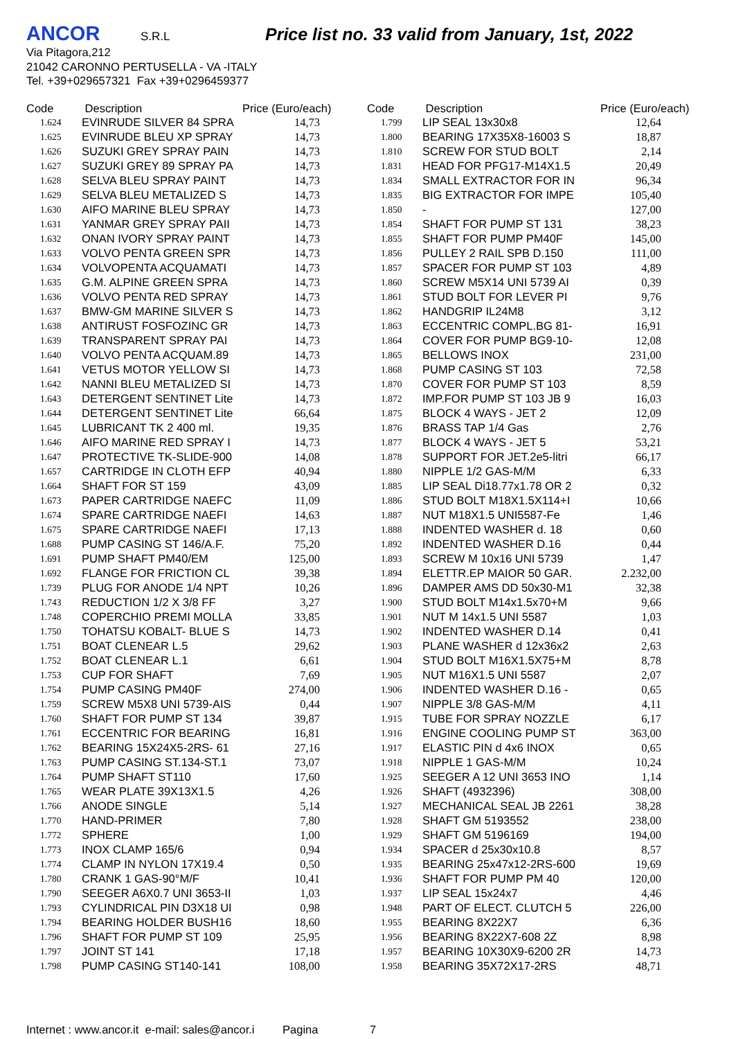ANCOR S.R.L Price list no. 33 valid from January, 1st, 2022
Via Pitagora,212
21042 CARONNO PERTUSELLA - VA -ITALY
Tel. +39+029657321 Fax +39+0296459377
| Code | Description | Price (Euro/each) | |
| --- | --- | --- | --- |
| 1.624 | EVINRUDE SILVER 84 SPRA | 14,73 | |
| 1.625 | EVINRUDE BLEU XP SPRAY | 14,73 | |
| 1.626 | SUZUKI GREY SPRAY PAIN | 14,73 | |
| 1.627 | SUZUKI GREY 89 SPRAY PA | 14,73 | |
| 1.628 | SELVA BLEU SPRAY PAINT | 14,73 | |
| 1.629 | SELVA BLEU METALIZED S | 14,73 | |
| 1.630 | AIFO MARINE BLEU SPRAY | 14,73 | |
| 1.631 | YANMAR GREY SPRAY PAII | 14,73 | |
| 1.632 | ONAN IVORY SPRAY PAINT | 14,73 | |
| 1.633 | VOLVO PENTA GREEN SPR | 14,73 | |
| 1.634 | VOLVOPENTA ACQUAMATI | 14,73 | |
| 1.635 | G.M. ALPINE GREEN SPRA | 14,73 | |
| 1.636 | VOLVO PENTA RED SPRAY | 14,73 | |
| 1.637 | BMW-GM MARINE SILVER S | 14,73 | |
| 1.638 | ANTIRUST FOSFOZINC GR | 14,73 | |
| 1.639 | TRANSPARENT SPRAY PAI | 14,73 | |
| 1.640 | VOLVO PENTA ACQUAM.89 | 14,73 | |
| 1.641 | VETUS MOTOR YELLOW SI | 14,73 | |
| 1.642 | NANNI BLEU METALIZED SI | 14,73 | |
| 1.643 | DETERGENT SENTINET Lite | 14,73 | |
| 1.644 | DETERGENT SENTINET Lite | 66,64 | |
| 1.645 | LUBRICANT TK 2 400 ml. | 19,35 | |
| 1.646 | AIFO MARINE RED SPRAY I | 14,73 | |
| 1.647 | PROTECTIVE TK-SLIDE-900 | 14,08 | |
| 1.657 | CARTRIDGE IN CLOTH EFP | 40,94 | |
| 1.664 | SHAFT FOR ST 159 | 43,09 | |
| 1.673 | PAPER CARTRIDGE NAEFC | 11,09 | |
| 1.674 | SPARE CARTRIDGE NAEFI | 14,63 | |
| 1.675 | SPARE CARTRIDGE NAEFI | 17,13 | |
| 1.688 | PUMP CASING ST 146/A.F. | 75,20 | |
| 1.691 | PUMP SHAFT PM40/EM | 125,00 | |
| 1.692 | FLANGE FOR FRICTION CL | 39,38 | |
| 1.739 | PLUG FOR ANODE 1/4 NPT | 10,26 | |
| 1.743 | REDUCTION 1/2 X 3/8 FF | 3,27 | |
| 1.748 | COPERCHIO PREMI MOLLA | 33,85 | |
| 1.750 | TOHATSU KOBALT- BLUE S | 14,73 | |
| 1.751 | BOAT CLENEAR L.5 | 29,62 | |
| 1.752 | BOAT CLENEAR L.1 | 6,61 | |
| 1.753 | CUP FOR SHAFT | 7,69 | |
| 1.754 | PUMP CASING PM40F | 274,00 | |
| 1.759 | SCREW M5X8 UNI 5739-AIS | 0,44 | |
| 1.760 | SHAFT FOR PUMP ST 134 | 39,87 | |
| 1.761 | ECCENTRIC FOR BEARING | 16,81 | |
| 1.762 | BEARING 15X24X5-2RS- 61 | 27,16 | |
| 1.763 | PUMP CASING ST.134-ST.1 | 73,07 | |
| 1.764 | PUMP SHAFT ST110 | 17,60 | |
| 1.765 | WEAR PLATE 39X13X1.5 | 4,26 | |
| 1.766 | ANODE SINGLE | 5,14 | |
| 1.770 | HAND-PRIMER | 7,80 | |
| 1.772 | SPHERE | 1,00 | |
| 1.773 | INOX CLAMP 165/6 | 0,94 | |
| 1.774 | CLAMP IN NYLON 17X19.4 | 0,50 | |
| 1.780 | CRANK 1 GAS-90°M/F | 10,41 | |
| 1.790 | SEEGER A6X0.7 UNI 3653-II | 1,03 | |
| 1.793 | CYLINDRICAL PIN D3X18 UI | 0,98 | |
| 1.794 | BEARING HOLDER BUSH16 | 18,60 | |
| 1.796 | SHAFT FOR PUMP ST 109 | 25,95 | |
| 1.797 | JOINT ST 141 | 17,18 | |
| 1.798 | PUMP CASING ST140-141 | 108,00 | |
| Code | Description | Price (Euro/each) | |
| --- | --- | --- | --- |
| 1.799 | LIP SEAL 13x30x8 | 12,64 | |
| 1.800 | BEARING 17X35X8-16003 S | 18,87 | |
| 1.810 | SCREW FOR STUD BOLT | 2,14 | |
| 1.831 | HEAD FOR PFG17-M14X1.5 | 20,49 | |
| 1.834 | SMALL EXTRACTOR FOR IN | 96,34 | |
| 1.835 | BIG EXTRACTOR FOR IMPE | 105,40 | |
| 1.850 | - | 127,00 | |
| 1.854 | SHAFT FOR PUMP ST 131 | 38,23 | |
| 1.855 | SHAFT FOR PUMP PM40F | 145,00 | |
| 1.856 | PULLEY 2 RAIL SPB D.150 | 111,00 | |
| 1.857 | SPACER FOR PUMP ST 103 | 4,89 | |
| 1.860 | SCREW M5X14 UNI 5739 AI | 0,39 | |
| 1.861 | STUD BOLT FOR LEVER PI | 9,76 | |
| 1.862 | HANDGRIP IL24M8 | 3,12 | |
| 1.863 | ECCENTRIC COMPL.BG 81- | 16,91 | |
| 1.864 | COVER FOR PUMP BG9-10- | 12,08 | |
| 1.865 | BELLOWS INOX | 231,00 | |
| 1.868 | PUMP CASING ST 103 | 72,58 | |
| 1.870 | COVER FOR PUMP ST 103 | 8,59 | |
| 1.872 | IMP.FOR PUMP ST 103 JB 9 | 16,03 | |
| 1.875 | BLOCK 4 WAYS - JET 2 | 12,09 | |
| 1.876 | BRASS TAP 1/4 Gas | 2,76 | |
| 1.877 | BLOCK 4 WAYS - JET 5 | 53,21 | |
| 1.878 | SUPPORT FOR JET.2e5-litri | 66,17 | |
| 1.880 | NIPPLE 1/2 GAS-M/M | 6,33 | |
| 1.885 | LIP SEAL Di18.77x1.78 OR 2 | 0,32 | |
| 1.886 | STUD BOLT M18X1.5X114+I | 10,66 | |
| 1.887 | NUT M18X1.5 UNI5587-Fe | 1,46 | |
| 1.888 | INDENTED WASHER d. 18 | 0,60 | |
| 1.892 | INDENTED WASHER D.16 | 0,44 | |
| 1.893 | SCREW M 10x16 UNI 5739 | 1,47 | |
| 1.894 | ELETTR.EP MAIOR 50 GAR. | 2.232,00 | |
| 1.896 | DAMPER AMS DD 50x30-M1 | 32,38 | |
| 1.900 | STUD BOLT M14x1.5x70+M | 9,66 | |
| 1.901 | NUT M 14x1.5 UNI 5587 | 1,03 | |
| 1.902 | INDENTED WASHER D.14 | 0,41 | |
| 1.903 | PLANE WASHER d 12x36x2 | 2,63 | |
| 1.904 | STUD BOLT M16X1.5X75+M | 8,78 | |
| 1.905 | NUT M16X1.5 UNI 5587 | 2,07 | |
| 1.906 | INDENTED WASHER D.16 - | 0,65 | |
| 1.907 | NIPPLE 3/8 GAS-M/M | 4,11 | |
| 1.915 | TUBE FOR SPRAY NOZZLE | 6,17 | |
| 1.916 | ENGINE COOLING PUMP ST | 363,00 | |
| 1.917 | ELASTIC PIN d 4x6 INOX | 0,65 | |
| 1.918 | NIPPLE 1 GAS-M/M | 10,24 | |
| 1.925 | SEEGER A 12 UNI 3653 INO | 1,14 | |
| 1.926 | SHAFT (4932396) | 308,00 | |
| 1.927 | MECHANICAL SEAL JB 2261 | 38,28 | |
| 1.928 | SHAFT GM 5193552 | 238,00 | |
| 1.929 | SHAFT GM 5196169 | 194,00 | |
| 1.934 | SPACER d 25x30x10.8 | 8,57 | |
| 1.935 | BEARING 25x47x12-2RS-600 | 19,69 | |
| 1.936 | SHAFT FOR PUMP PM 40 | 120,00 | |
| 1.937 | LIP SEAL 15x24x7 | 4,46 | |
| 1.948 | PART OF ELECT. CLUTCH 5 | 226,00 | |
| 1.955 | BEARING 8X22X7 | 6,36 | |
| 1.956 | BEARING 8X22X7-608 2Z | 8,98 | |
| 1.957 | BEARING 10X30X9-6200 2R | 14,73 | |
| 1.958 | BEARING 35X72X17-2RS | 48,71 | |
Internet : www.ancor.it e-mail: sales@ancor.i Pagina 7